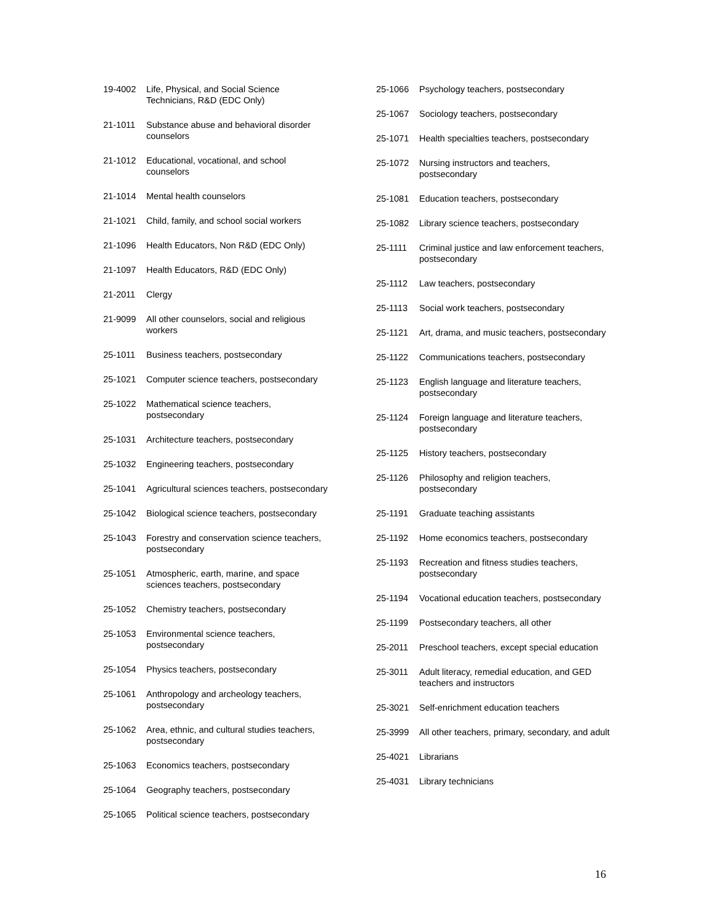19-4002 Life, Physical, and Social Science Technicians, R&D (EDC Only)
21-1011 Substance abuse and behavioral disorder counselors
21-1012 Educational, vocational, and school counselors
21-1014 Mental health counselors
21-1021 Child, family, and school social workers
21-1096 Health Educators, Non R&D (EDC Only)
21-1097 Health Educators, R&D (EDC Only)
21-2011 Clergy
21-9099 All other counselors, social and religious workers
25-1011 Business teachers, postsecondary
25-1021 Computer science teachers, postsecondary
25-1022 Mathematical science teachers, postsecondary
25-1031 Architecture teachers, postsecondary
25-1032 Engineering teachers, postsecondary
25-1041 Agricultural sciences teachers, postsecondary
25-1042 Biological science teachers, postsecondary
25-1043 Forestry and conservation science teachers, postsecondary
25-1051 Atmospheric, earth, marine, and space sciences teachers, postsecondary
25-1052 Chemistry teachers, postsecondary
25-1053 Environmental science teachers, postsecondary
25-1054 Physics teachers, postsecondary
25-1061 Anthropology and archeology teachers, postsecondary
25-1062 Area, ethnic, and cultural studies teachers, postsecondary
25-1063 Economics teachers, postsecondary
25-1064 Geography teachers, postsecondary
25-1065 Political science teachers, postsecondary
25-1066 Psychology teachers, postsecondary
25-1067 Sociology teachers, postsecondary
25-1071 Health specialties teachers, postsecondary
25-1072 Nursing instructors and teachers, postsecondary
25-1081 Education teachers, postsecondary
25-1082 Library science teachers, postsecondary
25-1111 Criminal justice and law enforcement teachers, postsecondary
25-1112 Law teachers, postsecondary
25-1113 Social work teachers, postsecondary
25-1121 Art, drama, and music teachers, postsecondary
25-1122 Communications teachers, postsecondary
25-1123 English language and literature teachers, postsecondary
25-1124 Foreign language and literature teachers, postsecondary
25-1125 History teachers, postsecondary
25-1126 Philosophy and religion teachers, postsecondary
25-1191 Graduate teaching assistants
25-1192 Home economics teachers, postsecondary
25-1193 Recreation and fitness studies teachers, postsecondary
25-1194 Vocational education teachers, postsecondary
25-1199 Postsecondary teachers, all other
25-2011 Preschool teachers, except special education
25-3011 Adult literacy, remedial education, and GED teachers and instructors
25-3021 Self-enrichment education teachers
25-3999 All other teachers, primary, secondary, and adult
25-4021 Librarians
25-4031 Library technicians
16